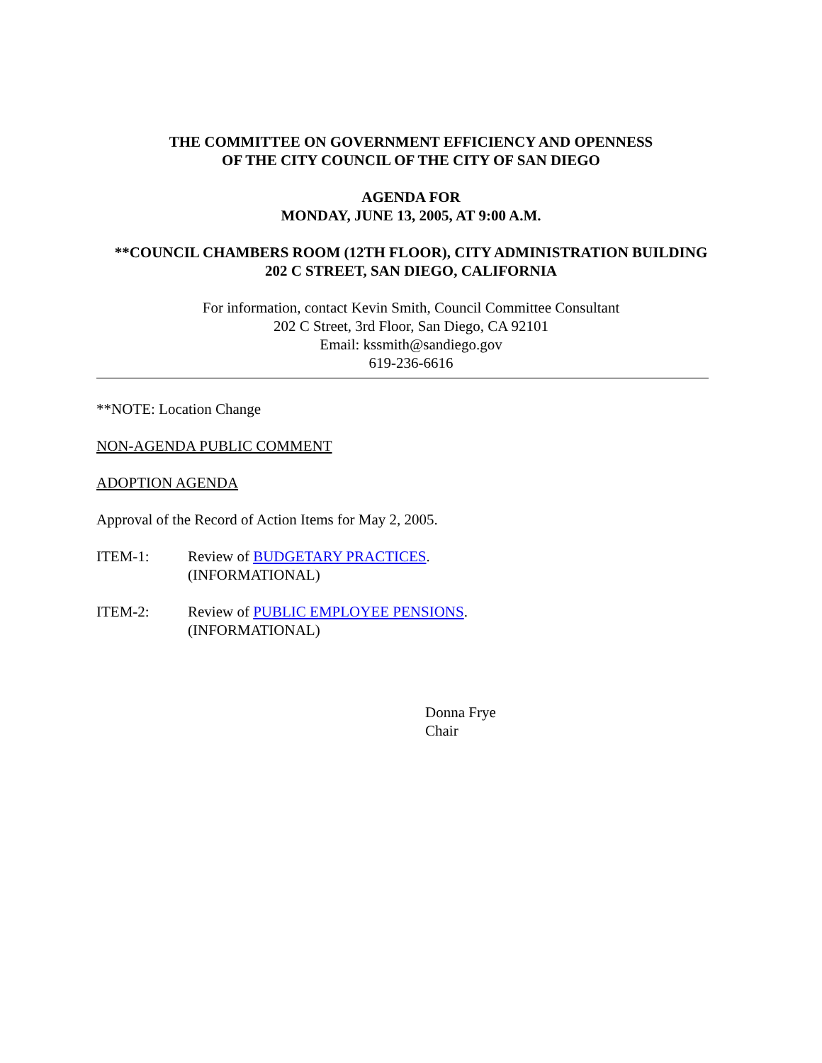THE COMMITTEE ON GOVERNMENT EFFICIENCY AND OPENNESS
OF THE CITY COUNCIL OF THE CITY OF SAN DIEGO
AGENDA FOR
MONDAY, JUNE 13, 2005, AT 9:00 A.M.
**COUNCIL CHAMBERS ROOM (12TH FLOOR), CITY ADMINISTRATION BUILDING
202 C STREET, SAN DIEGO, CALIFORNIA
For information, contact Kevin Smith, Council Committee Consultant
202 C Street, 3rd Floor, San Diego, CA 92101
Email: kssmith@sandiego.gov
619-236-6616
**NOTE: Location Change
NON-AGENDA PUBLIC COMMENT
ADOPTION AGENDA
Approval of the Record of Action Items for May 2, 2005.
ITEM-1: Review of BUDGETARY PRACTICES.
(INFORMATIONAL)
ITEM-2: Review of PUBLIC EMPLOYEE PENSIONS.
(INFORMATIONAL)
Donna Frye
Chair